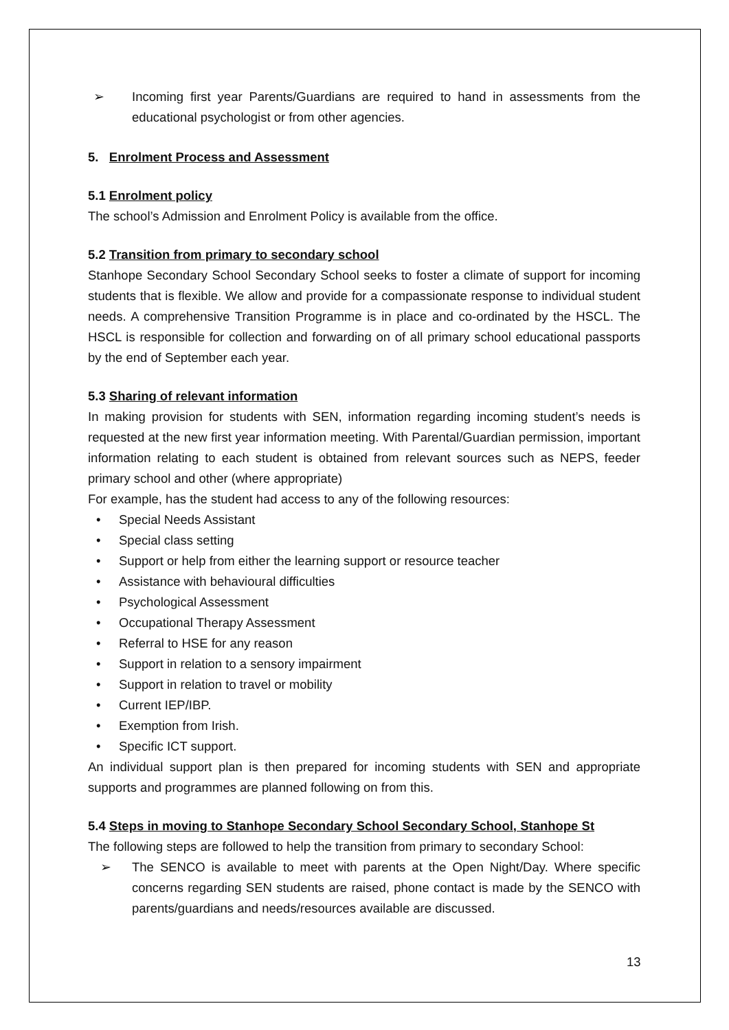➢ Incoming first year Parents/Guardians are required to hand in assessments from the educational psychologist or from other agencies.
5. Enrolment Process and Assessment
5.1 Enrolment policy
The school’s Admission and Enrolment Policy is available from the office.
5.2 Transition from primary to secondary school
Stanhope Secondary School Secondary School seeks to foster a climate of support for incoming students that is flexible. We allow and provide for a compassionate response to individual student needs. A comprehensive Transition Programme is in place and co-ordinated by the HSCL. The HSCL is responsible for collection and forwarding on of all primary school educational passports by the end of September each year.
5.3 Sharing of relevant information
In making provision for students with SEN, information regarding incoming student’s needs is requested at the new first year information meeting. With Parental/Guardian permission, important information relating to each student is obtained from relevant sources such as NEPS, feeder primary school and other (where appropriate)
For example, has the student had access to any of the following resources:
• Special Needs Assistant
• Special class setting
• Support or help from either the learning support or resource teacher
• Assistance with behavioural difficulties
• Psychological Assessment
• Occupational Therapy Assessment
• Referral to HSE for any reason
• Support in relation to a sensory impairment
• Support in relation to travel or mobility
• Current IEP/IBP.
• Exemption from Irish.
• Specific ICT support.
An individual support plan is then prepared for incoming students with SEN and appropriate supports and programmes are planned following on from this.
5.4 Steps in moving to Stanhope Secondary School Secondary School, Stanhope St
The following steps are followed to help the transition from primary to secondary School:
➢ The SENCO is available to meet with parents at the Open Night/Day. Where specific concerns regarding SEN students are raised, phone contact is made by the SENCO with parents/guardians and needs/resources available are discussed.
13